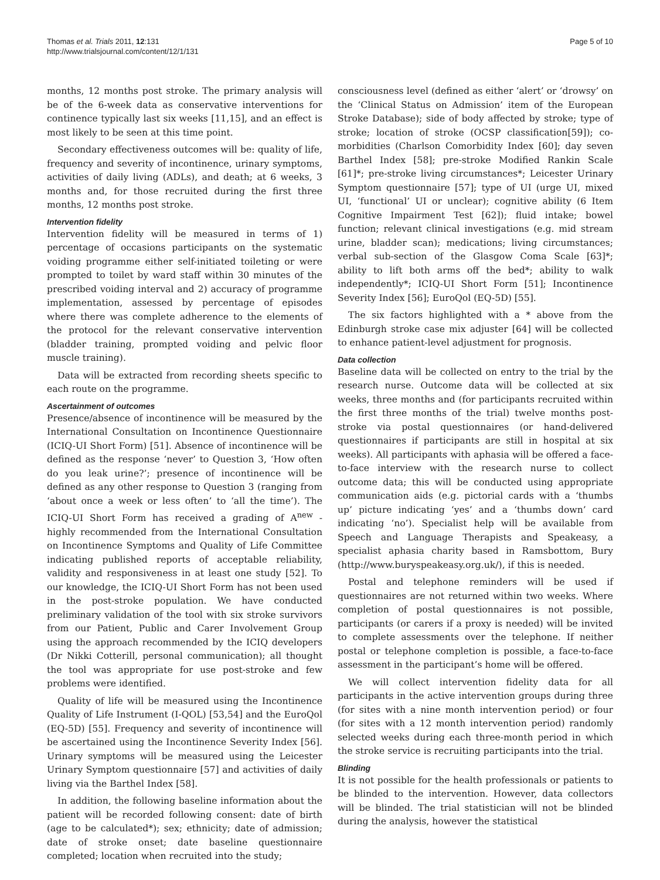Thomas et al. Trials 2011, 12:131
http://www.trialsjournal.com/content/12/1/131
Page 5 of 10
months, 12 months post stroke. The primary analysis will be of the 6-week data as conservative interventions for continence typically last six weeks [11,15], and an effect is most likely to be seen at this time point.
Secondary effectiveness outcomes will be: quality of life, frequency and severity of incontinence, urinary symptoms, activities of daily living (ADLs), and death; at 6 weeks, 3 months and, for those recruited during the first three months, 12 months post stroke.
Intervention fidelity
Intervention fidelity will be measured in terms of 1) percentage of occasions participants on the systematic voiding programme either self-initiated toileting or were prompted to toilet by ward staff within 30 minutes of the prescribed voiding interval and 2) accuracy of programme implementation, assessed by percentage of episodes where there was complete adherence to the elements of the protocol for the relevant conservative intervention (bladder training, prompted voiding and pelvic floor muscle training).
Data will be extracted from recording sheets specific to each route on the programme.
Ascertainment of outcomes
Presence/absence of incontinence will be measured by the International Consultation on Incontinence Questionnaire (ICIQ-UI Short Form) [51]. Absence of incontinence will be defined as the response ‘never’ to Question 3, ‘How often do you leak urine?’; presence of incontinence will be defined as any other response to Question 3 (ranging from ‘about once a week or less often’ to ‘all the time’). The ICIQ-UI Short Form has received a grading of A<sup>new</sup> - highly recommended from the International Consultation on Incontinence Symptoms and Quality of Life Committee indicating published reports of acceptable reliability, validity and responsiveness in at least one study [52]. To our knowledge, the ICIQ-UI Short Form has not been used in the post-stroke population. We have conducted preliminary validation of the tool with six stroke survivors from our Patient, Public and Carer Involvement Group using the approach recommended by the ICIQ developers (Dr Nikki Cotterill, personal communication); all thought the tool was appropriate for use post-stroke and few problems were identified.
Quality of life will be measured using the Incontinence Quality of Life Instrument (I-QOL) [53,54] and the EuroQol (EQ-5D) [55]. Frequency and severity of incontinence will be ascertained using the Incontinence Severity Index [56]. Urinary symptoms will be measured using the Leicester Urinary Symptom questionnaire [57] and activities of daily living via the Barthel Index [58].
In addition, the following baseline information about the patient will be recorded following consent: date of birth (age to be calculated*); sex; ethnicity; date of admission; date of stroke onset; date baseline questionnaire completed; location when recruited into the study;
consciousness level (defined as either ‘alert’ or ‘drowsy’ on the ‘Clinical Status on Admission’ item of the European Stroke Database); side of body affected by stroke; type of stroke; location of stroke (OCSP classification[59]); co-morbidities (Charlson Comorbidity Index [60]; day seven Barthel Index [58]; pre-stroke Modified Rankin Scale [61]*; pre-stroke living circumstances*; Leicester Urinary Symptom questionnaire [57]; type of UI (urge UI, mixed UI, ‘functional’ UI or unclear); cognitive ability (6 Item Cognitive Impairment Test [62]); fluid intake; bowel function; relevant clinical investigations (e.g. mid stream urine, bladder scan); medications; living circumstances; verbal sub-section of the Glasgow Coma Scale [63]*; ability to lift both arms off the bed*; ability to walk independently*; ICIQ-UI Short Form [51]; Incontinence Severity Index [56]; EuroQol (EQ-5D) [55].
The six factors highlighted with a * above from the Edinburgh stroke case mix adjuster [64] will be collected to enhance patient-level adjustment for prognosis.
Data collection
Baseline data will be collected on entry to the trial by the research nurse. Outcome data will be collected at six weeks, three months and (for participants recruited within the first three months of the trial) twelve months post-stroke via postal questionnaires (or hand-delivered questionnaires if participants are still in hospital at six weeks). All participants with aphasia will be offered a face-to-face interview with the research nurse to collect outcome data; this will be conducted using appropriate communication aids (e.g. pictorial cards with a ‘thumbs up’ picture indicating ‘yes’ and a ‘thumbs down’ card indicating ‘no’). Specialist help will be available from Speech and Language Therapists and Speakeasy, a specialist aphasia charity based in Ramsbottom, Bury (http://www.buryspeakeasy.org.uk/), if this is needed.
Postal and telephone reminders will be used if questionnaires are not returned within two weeks. Where completion of postal questionnaires is not possible, participants (or carers if a proxy is needed) will be invited to complete assessments over the telephone. If neither postal or telephone completion is possible, a face-to-face assessment in the participant’s home will be offered.
We will collect intervention fidelity data for all participants in the active intervention groups during three (for sites with a nine month intervention period) or four (for sites with a 12 month intervention period) randomly selected weeks during each three-month period in which the stroke service is recruiting participants into the trial.
Blinding
It is not possible for the health professionals or patients to be blinded to the intervention. However, data collectors will be blinded. The trial statistician will not be blinded during the analysis, however the statistical